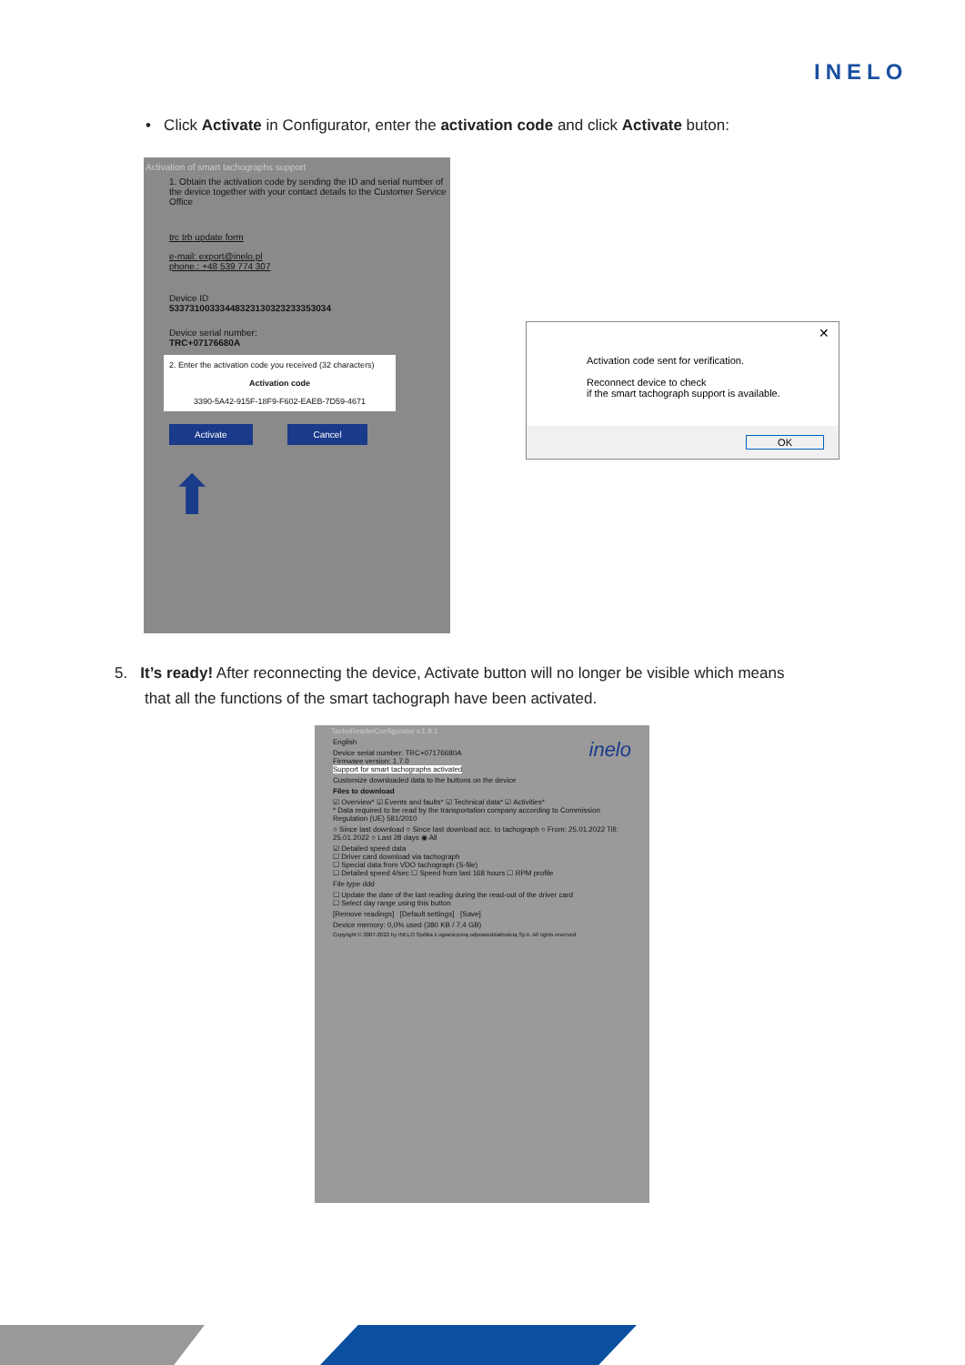INELO
• Click Activate in Configurator, enter the activation code and click Activate buton:
Activation of smart tachographs support
1. Obtain the activation code by sending the ID and serial number of the device together with your contact details to the Customer Service Office
trc trb update form
e-mail: export@inelo.pl
phone.: +48 539 774 307
Device ID
53373100333448323130323233353034
Device serial number:
TRC+07176680A
2. Enter the activation code you received (32 characters)
Activation code
3390-5A42-915F-18F9-F602-EAEB-7D59-4671
Activate Cancel
⬆
✕
Activation code sent for verification.
Reconnect device to check
if the smart tachograph support is available.
OK
5. It’s ready! After reconnecting the device, Activate button will no longer be visible which means
that all the functions of the smart tachograph have been activated.
TachoReaderConfigurator v.1.8.1
English inelo
Device serial number: TRC+07176680A
Firmware version: 1.7.0
Support for smart tachographs activated
Customize downloaded data to the buttons on the device
Files to download
☑ Overview* ☑ Events and faults* ☑ Technical data* ☑ Activities*
* Data required to be read by the transportation company according to Commission Regulation (UE) 581/2010
○ Since last download ○ Since last download acc. to tachograph ○ From: 25.01.2022 Till: 25.01.2022 ○ Last 28 days ◉ All
☑ Detailed speed data
☐ Driver card download via tachograph
☐ Special data from VDO tachograph (S-file)
☐ Detailed speed 4/sec ☐ Speed from last 168 hours ☐ RPM profile
File type ddd
☐ Update the date of the last reading during the read-out of the driver card
☐ Select day range using this button
[Remove readings] [Default settings] [Save]
Device memory: 0,0% used (380 KB / 7,4 GB)
Copyright © 2007-2022 by INELO Spółka z ograniczoną odpowiedzialnością Sp.k. All rights reserved.